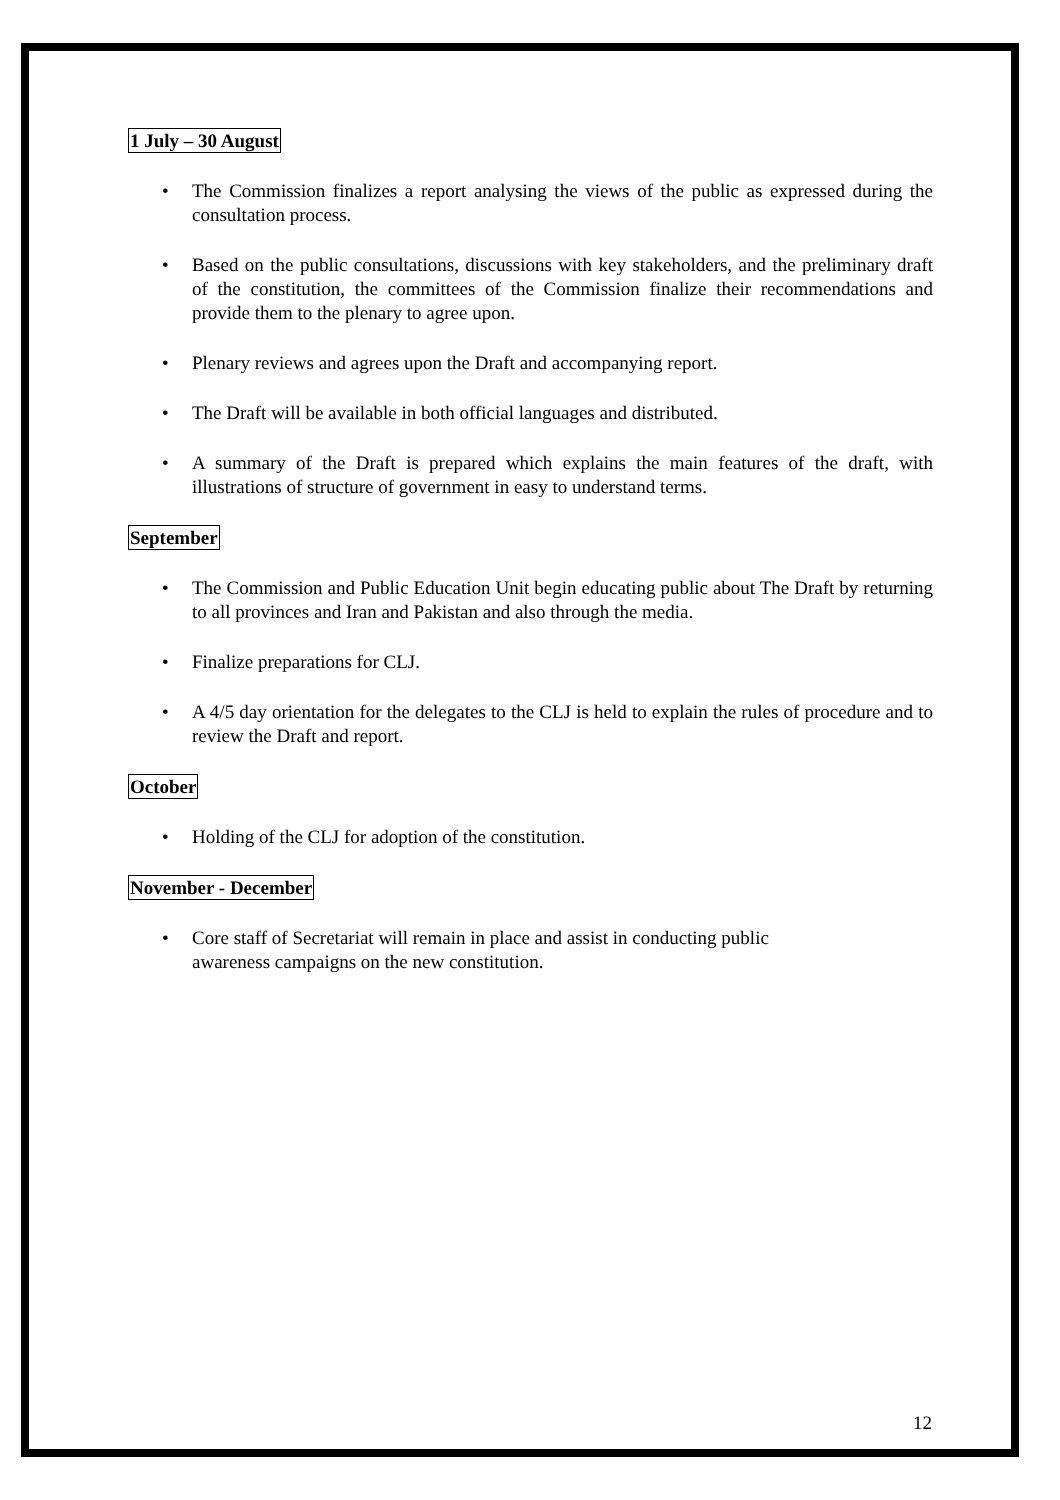1 July – 30 August
• The Commission finalizes a report analysing the views of the public as expressed during the consultation process.
• Based on the public consultations, discussions with key stakeholders, and the preliminary draft of the constitution, the committees of the Commission finalize their recommendations and provide them to the plenary to agree upon.
• Plenary reviews and agrees upon the Draft and accompanying report.
• The Draft will be available in both official languages and distributed.
• A summary of the Draft is prepared which explains the main features of the draft, with illustrations of structure of government in easy to understand terms.
September
• The Commission and Public Education Unit begin educating public about The Draft by returning to all provinces and Iran and Pakistan and also through the media.
• Finalize preparations for CLJ.
• A 4/5 day orientation for the delegates to the CLJ is held to explain the rules of procedure and to review the Draft and report.
October
• Holding of the CLJ for adoption of the constitution.
November - December
• Core staff of Secretariat will remain in place and assist in conducting public awareness campaigns on the new constitution.
12